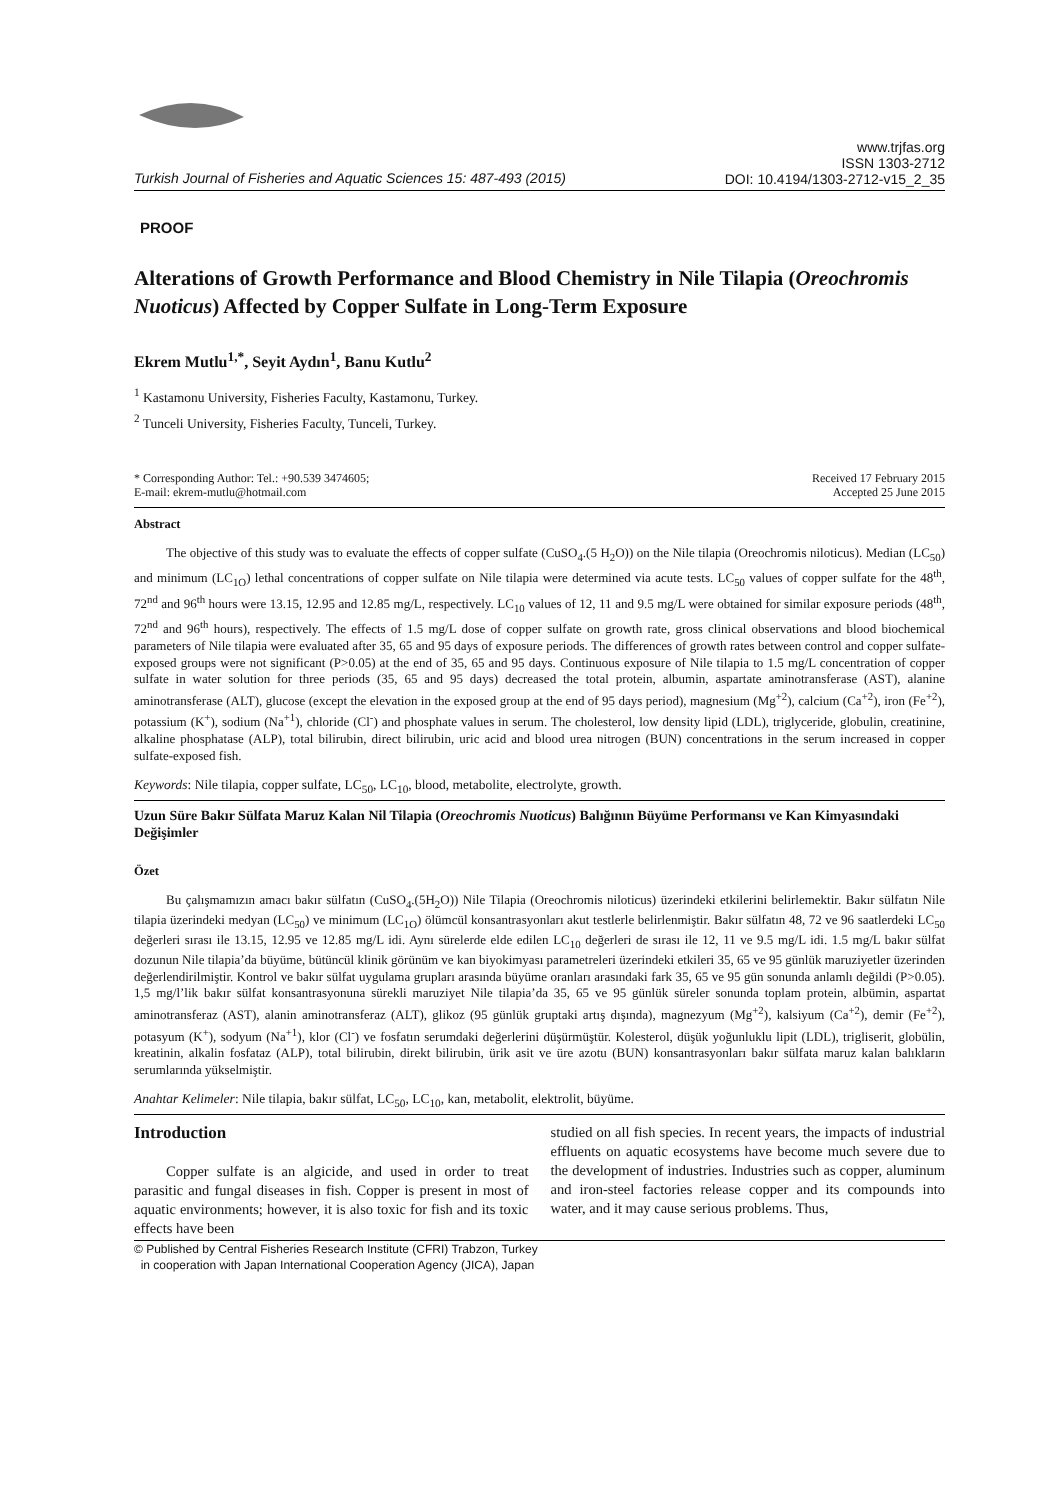Turkish Journal of Fisheries and Aquatic Sciences 15: 487-493 (2015)
www.trjfas.org
ISSN 1303-2712
DOI: 10.4194/1303-2712-v15_2_35
PROOF
Alterations of Growth Performance and Blood Chemistry in Nile Tilapia (Oreochromis Nuoticus) Affected by Copper Sulfate in Long-Term Exposure
Ekrem Mutlu<sup>1,*</sup>, Seyit Aydın<sup>1</sup>, Banu Kutlu<sup>2</sup>
<sup>1</sup> Kastamonu University, Fisheries Faculty, Kastamonu, Turkey.
<sup>2</sup> Tunceli University, Fisheries Faculty, Tunceli, Turkey.
* Corresponding Author: Tel.: +90.539 3474605;
E-mail: ekrem-mutlu@hotmail.com
Received 17 February 2015
Accepted 25 June 2015
Abstract
The objective of this study was to evaluate the effects of copper sulfate (CuSO<sub>4</sub>.(5 H<sub>2</sub>O)) on the Nile tilapia (Oreochromis niloticus). Median (LC<sub>50</sub>) and minimum (LC<sub>1O</sub>) lethal concentrations of copper sulfate on Nile tilapia were determined via acute tests. LC<sub>50</sub> values of copper sulfate for the 48<sup>th</sup>, 72<sup>nd</sup> and 96<sup>th</sup> hours were 13.15, 12.95 and 12.85 mg/L, respectively. LC<sub>10</sub> values of 12, 11 and 9.5 mg/L were obtained for similar exposure periods (48<sup>th</sup>, 72<sup>nd</sup> and 96<sup>th</sup> hours), respectively. The effects of 1.5 mg/L dose of copper sulfate on growth rate, gross clinical observations and blood biochemical parameters of Nile tilapia were evaluated after 35, 65 and 95 days of exposure periods. The differences of growth rates between control and copper sulfate-exposed groups were not significant (P>0.05) at the end of 35, 65 and 95 days. Continuous exposure of Nile tilapia to 1.5 mg/L concentration of copper sulfate in water solution for three periods (35, 65 and 95 days) decreased the total protein, albumin, aspartate aminotransferase (AST), alanine aminotransferase (ALT), glucose (except the elevation in the exposed group at the end of 95 days period), magnesium (Mg<sup>+2</sup>), calcium (Ca<sup>+2</sup>), iron (Fe<sup>+2</sup>), potassium (K<sup>+</sup>), sodium (Na<sup>+1</sup>), chloride (Cl<sup>-</sup>) and phosphate values in serum. The cholesterol, low density lipid (LDL), triglyceride, globulin, creatinine, alkaline phosphatase (ALP), total bilirubin, direct bilirubin, uric acid and blood urea nitrogen (BUN) concentrations in the serum increased in copper sulfate-exposed fish.
Keywords: Nile tilapia, copper sulfate, LC<sub>50</sub>, LC<sub>10</sub>, blood, metabolite, electrolyte, growth.
Uzun Süre Bakır Sülfata Maruz Kalan Nil Tilapia (Oreochromis Nuoticus) Balığının Büyüme Performansı ve Kan Kimyasındaki Değişimler
Özet
Bu çalışmamızın amacı bakır sülfatın (CuSO<sub>4</sub>.(5H<sub>2</sub>O)) Nile Tilapia (Oreochromis niloticus) üzerindeki etkilerini belirlemektir. Bakır sülfatın Nile tilapia üzerindeki medyan (LC<sub>50</sub>) ve minimum (LC<sub>1O</sub>) ölümcül konsantrasyonları akut testlerle belirlenmiştir. Bakır sülfatın 48, 72 ve 96 saatlerdeki LC<sub>50</sub> değerleri sırası ile 13.15, 12.95 ve 12.85 mg/L idi. Aynı sürelerde elde edilen LC<sub>10</sub> değerleri de sırası ile 12, 11 ve 9.5 mg/L idi. 1.5 mg/L bakır sülfat dozunun Nile tilapia’da büyüme, bütüncül klinik görünüm ve kan biyokimyası parametreleri üzerindeki etkileri 35, 65 ve 95 günlük maruziyetler üzerinden değerlendirilmiştir. Kontrol ve bakır sülfat uygulama grupları arasında büyüme oranları arasındaki fark 35, 65 ve 95 gün sonunda anlamlı değildi (P>0.05). 1,5 mg/l’lik bakır sülfat konsantrasyonuna sürekli maruziyet Nile tilapia’da 35, 65 ve 95 günlük süreler sonunda toplam protein, albümin, aspartat aminotransferaz (AST), alanin aminotransferaz (ALT), glikoz (95 günlük gruptaki artış dışında), magnezyum (Mg<sup>+2</sup>), kalsiyum (Ca<sup>+2</sup>), demir (Fe<sup>+2</sup>), potasyum (K<sup>+</sup>), sodyum (Na<sup>+1</sup>), klor (Cl<sup>-</sup>) ve fosfatın serumdaki değerlerini düşürmüştür. Kolesterol, düşük yoğunluklu lipit (LDL), trigliserit, globülin, kreatinin, alkalin fosfataz (ALP), total bilirubin, direkt bilirubin, ürik asit ve üre azotu (BUN) konsantrasyonları bakır sülfata maruz kalan balıkların serumlarında yükselmiştir.
Anahtar Kelimeler: Nile tilapia, bakır sülfat, LC<sub>50</sub>, LC<sub>10</sub>, kan, metabolit, elektrolit, büyüme.
Introduction
Copper sulfate is an algicide, and used in order to treat parasitic and fungal diseases in fish. Copper is present in most of aquatic environments; however, it is also toxic for fish and its toxic effects have been
studied on all fish species. In recent years, the impacts of industrial effluents on aquatic ecosystems have become much severe due to the development of industries. Industries such as copper, aluminum and iron-steel factories release copper and its compounds into water, and it may cause serious problems. Thus,
© Published by Central Fisheries Research Institute (CFRI) Trabzon, Turkey
in cooperation with Japan International Cooperation Agency (JICA), Japan